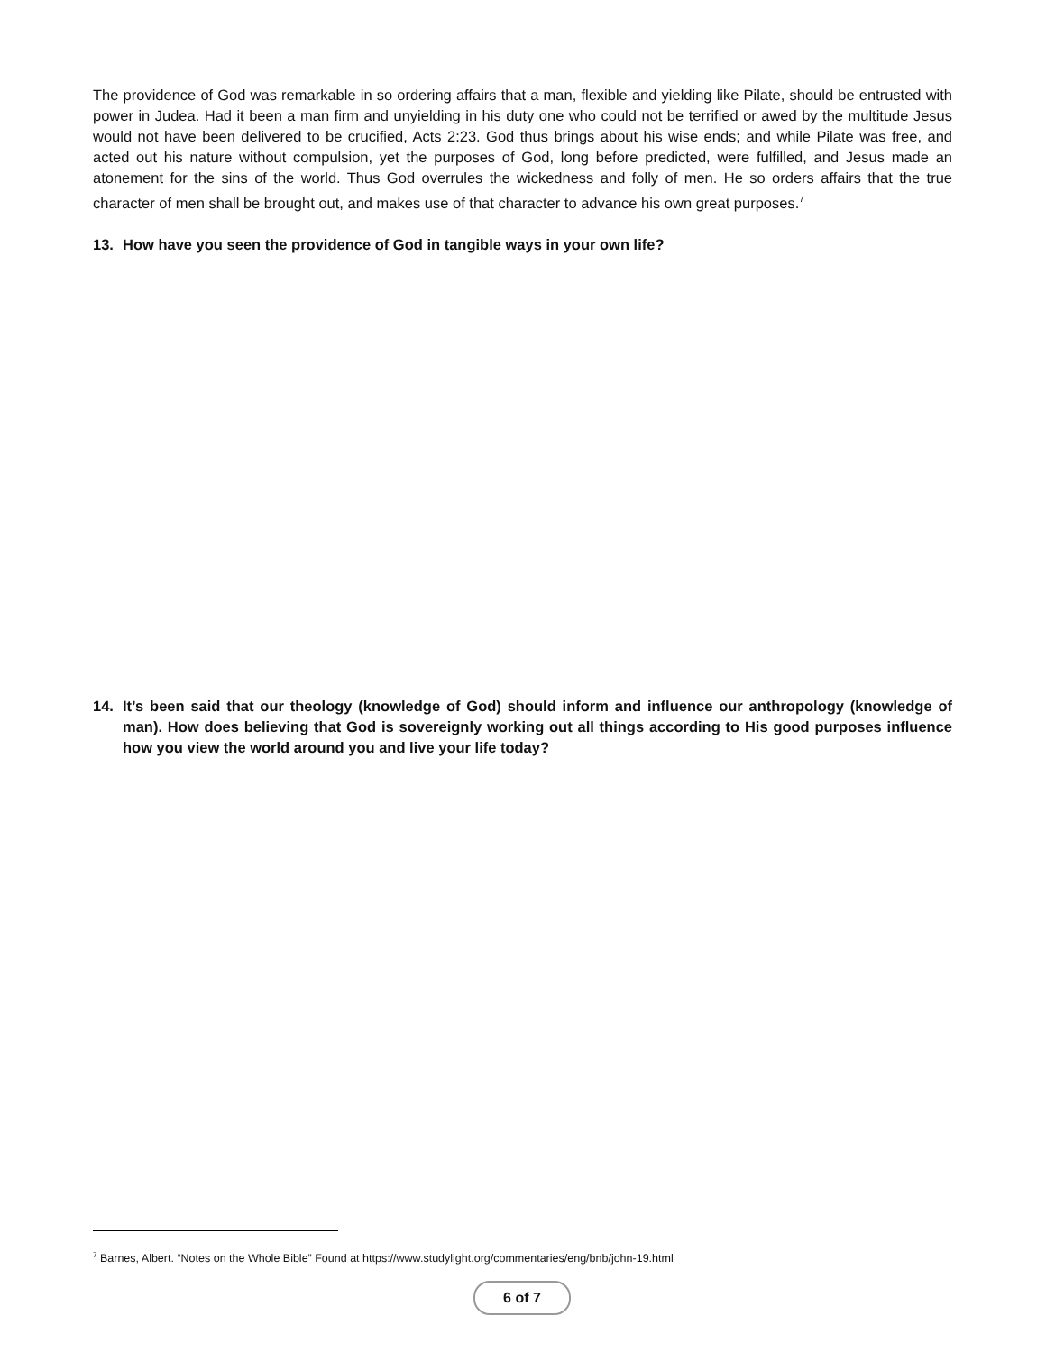The providence of God was remarkable in so ordering affairs that a man, flexible and yielding like Pilate, should be entrusted with power in Judea. Had it been a man firm and unyielding in his duty one who could not be terrified or awed by the multitude Jesus would not have been delivered to be crucified, Acts 2:23. God thus brings about his wise ends; and while Pilate was free, and acted out his nature without compulsion, yet the purposes of God, long before predicted, were fulfilled, and Jesus made an atonement for the sins of the world. Thus God overrules the wickedness and folly of men. He so orders affairs that the true character of men shall be brought out, and makes use of that character to advance his own great purposes.<sup>7</sup>
13. How have you seen the providence of God in tangible ways in your own life?
14. It’s been said that our theology (knowledge of God) should inform and influence our anthropology (knowledge of man). How does believing that God is sovereignly working out all things according to His good purposes influence how you view the world around you and live your life today?
<sup>7</sup> Barnes, Albert. “Notes on the Whole Bible” Found at https://www.studylight.org/commentaries/eng/bnb/john-19.html
6 of 7